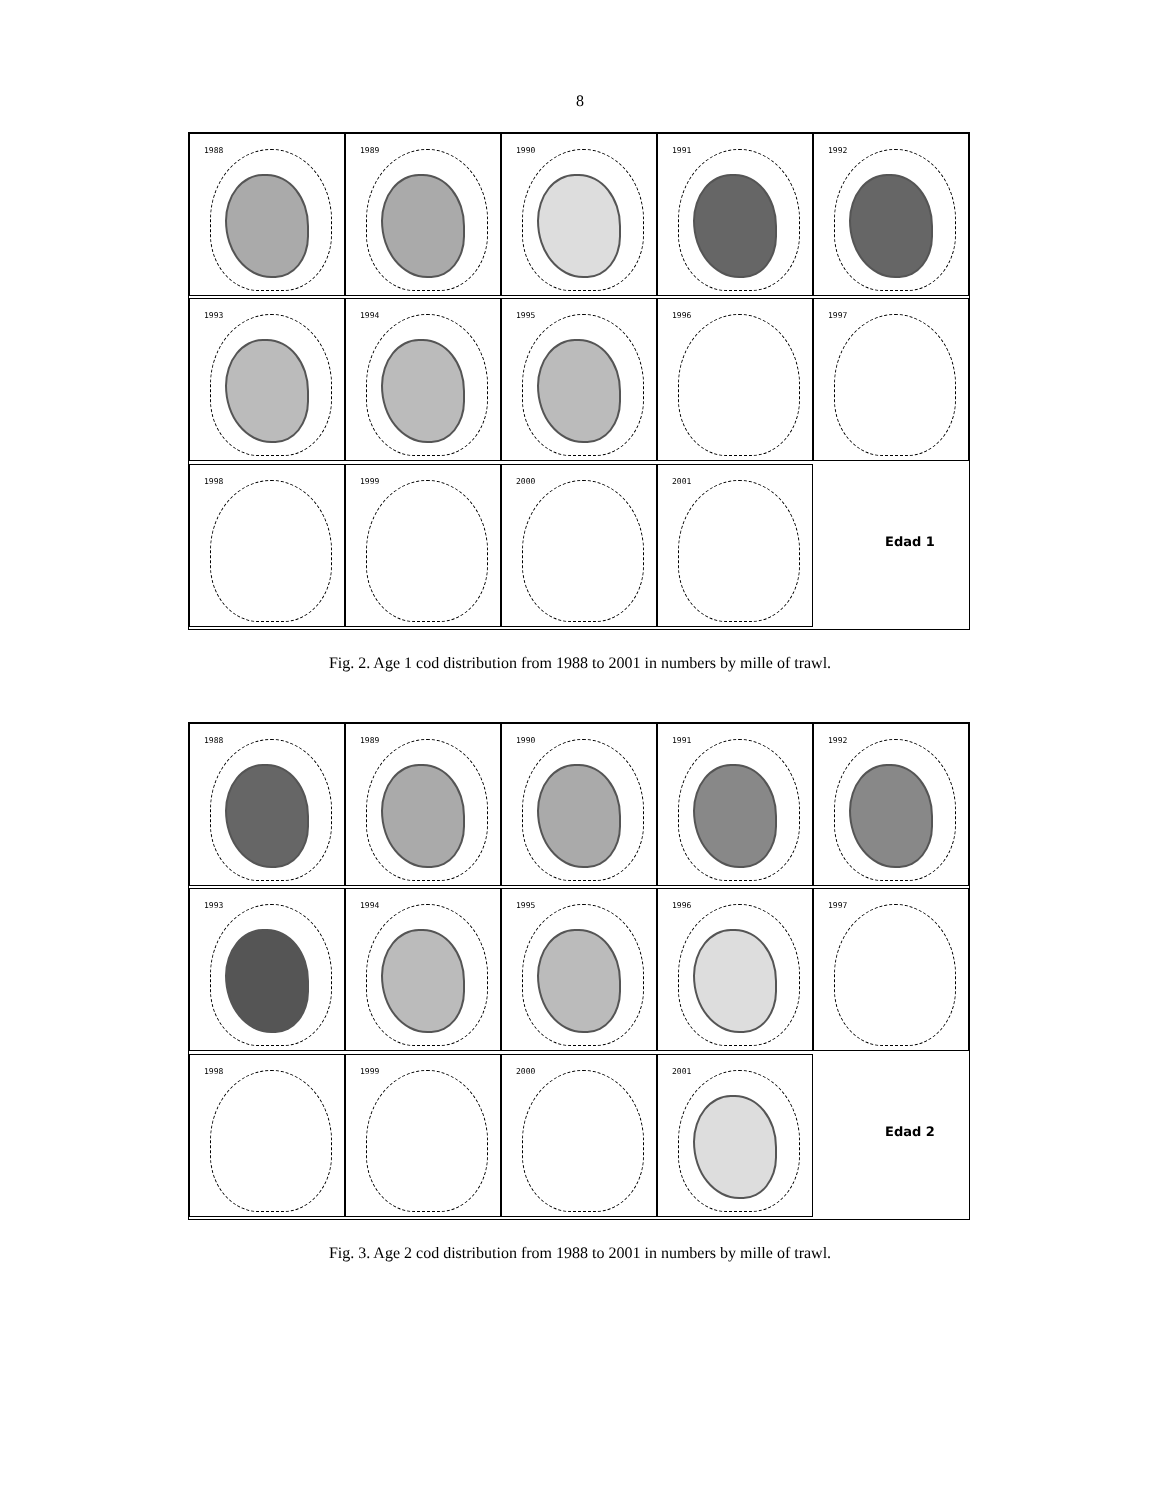8
1988
1989
1990
1991
1992
1993
1994
1995
1996
1997
1998
1999
2000
2001
Edad 1
Fig. 2. Age 1 cod distribution from 1988 to 2001 in numbers by mille of trawl.
1988
1989
1990
1991
1992
1993
1994
1995
1996
1997
1998
1999
2000
2001
Edad 2
Fig. 3. Age 2 cod distribution from 1988 to 2001 in numbers by mille of trawl.